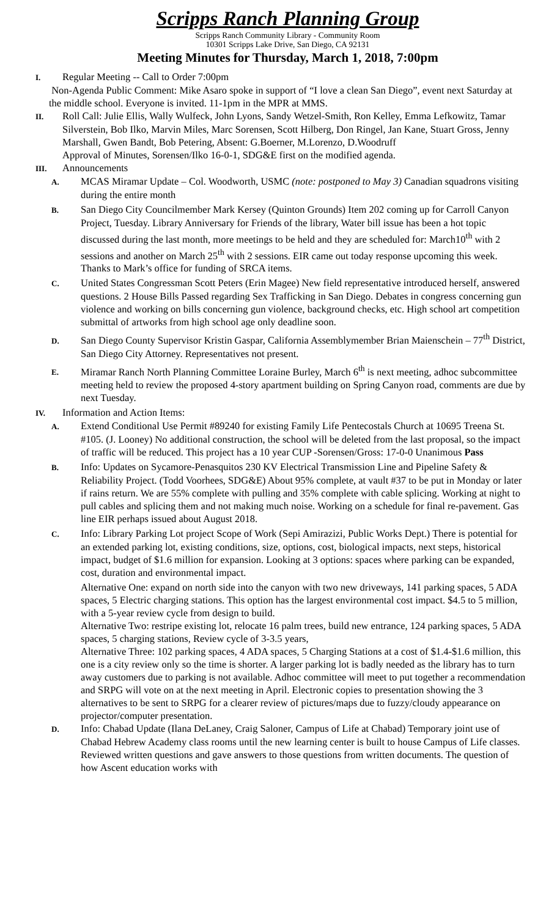Scripps Ranch Planning Group
Scripps Ranch Community Library - Community Room
10301 Scripps Lake Drive, San Diego, CA 92131
Meeting Minutes for Thursday, March 1, 2018, 7:00pm
I. Regular Meeting -- Call to Order 7:00pm
Non-Agenda Public Comment: Mike Asaro spoke in support of “I love a clean San Diego”, event next Saturday at the middle school. Everyone is invited. 11-1pm in the MPR at MMS.
II. Roll Call: Julie Ellis, Wally Wulfeck, John Lyons, Sandy Wetzel-Smith, Ron Kelley, Emma Lefkowitz, Tamar Silverstein, Bob Ilko, Marvin Miles, Marc Sorensen, Scott Hilberg, Don Ringel, Jan Kane, Stuart Gross, Jenny Marshall, Gwen Bandt, Bob Petering, Absent: G.Boerner, M.Lorenzo, D.Woodruff
Approval of Minutes, Sorensen/Ilko 16-0-1, SDG&E first on the modified agenda.
III. Announcements
A. MCAS Miramar Update – Col. Woodworth, USMC (note: postponed to May 3) Canadian squadrons visiting during the entire month
B. San Diego City Councilmember Mark Kersey (Quinton Grounds) Item 202 coming up for Carroll Canyon Project, Tuesday. Library Anniversary for Friends of the library, Water bill issue has been a hot topic discussed during the last month, more meetings to be held and they are scheduled for: March10<sup>th</sup> with 2 sessions and another on March 25<sup>th</sup> with 2 sessions. EIR came out today response upcoming this week. Thanks to Mark’s office for funding of SRCA items.
C. United States Congressman Scott Peters (Erin Magee) New field representative introduced herself, answered questions. 2 House Bills Passed regarding Sex Trafficking in San Diego. Debates in congress concerning gun violence and working on bills concerning gun violence, background checks, etc. High school art competition submittal of artworks from high school age only deadline soon.
D. San Diego County Supervisor Kristin Gaspar, California Assemblymember Brian Maienschein – 77<sup>th</sup> District, San Diego City Attorney. Representatives not present.
E. Miramar Ranch North Planning Committee Loraine Burley, March 6<sup>th</sup> is next meeting, adhoc subcommittee meeting held to review the proposed 4-story apartment building on Spring Canyon road, comments are due by next Tuesday.
IV. Information and Action Items:
A. Extend Conditional Use Permit #89240 for existing Family Life Pentecostals Church at 10695 Treena St. #105. (J. Looney) No additional construction, the school will be deleted from the last proposal, so the impact of traffic will be reduced. This project has a 10 year CUP -Sorensen/Gross: 17-0-0 Unanimous Pass
B. Info: Updates on Sycamore-Penasquitos 230 KV Electrical Transmission Line and Pipeline Safety & Reliability Project. (Todd Voorhees, SDG&E) About 95% complete, at vault #37 to be put in Monday or later if rains return. We are 55% complete with pulling and 35% complete with cable splicing. Working at night to pull cables and splicing them and not making much noise. Working on a schedule for final re-pavement. Gas line EIR perhaps issued about August 2018.
C. Info: Library Parking Lot project Scope of Work (Sepi Amirazizi, Public Works Dept.) There is potential for an extended parking lot, existing conditions, size, options, cost, biological impacts, next steps, historical impact, budget of $1.6 million for expansion. Looking at 3 options: spaces where parking can be expanded, cost, duration and environmental impact.
Alternative One: expand on north side into the canyon with two new driveways, 141 parking spaces, 5 ADA spaces, 5 Electric charging stations. This option has the largest environmental cost impact. $4.5 to 5 million, with a 5-year review cycle from design to build.
Alternative Two: restripe existing lot, relocate 16 palm trees, build new entrance, 124 parking spaces, 5 ADA spaces, 5 charging stations, Review cycle of 3-3.5 years,
Alternative Three: 102 parking spaces, 4 ADA spaces, 5 Charging Stations at a cost of $1.4-$1.6 million, this one is a city review only so the time is shorter. A larger parking lot is badly needed as the library has to turn away customers due to parking is not available. Adhoc committee will meet to put together a recommendation and SRPG will vote on at the next meeting in April. Electronic copies to presentation showing the 3 alternatives to be sent to SRPG for a clearer review of pictures/maps due to fuzzy/cloudy appearance on projector/computer presentation.
D. Info: Chabad Update (Ilana DeLaney, Craig Saloner, Campus of Life at Chabad) Temporary joint use of Chabad Hebrew Academy class rooms until the new learning center is built to house Campus of Life classes. Reviewed written questions and gave answers to those questions from written documents. The question of how Ascent education works with